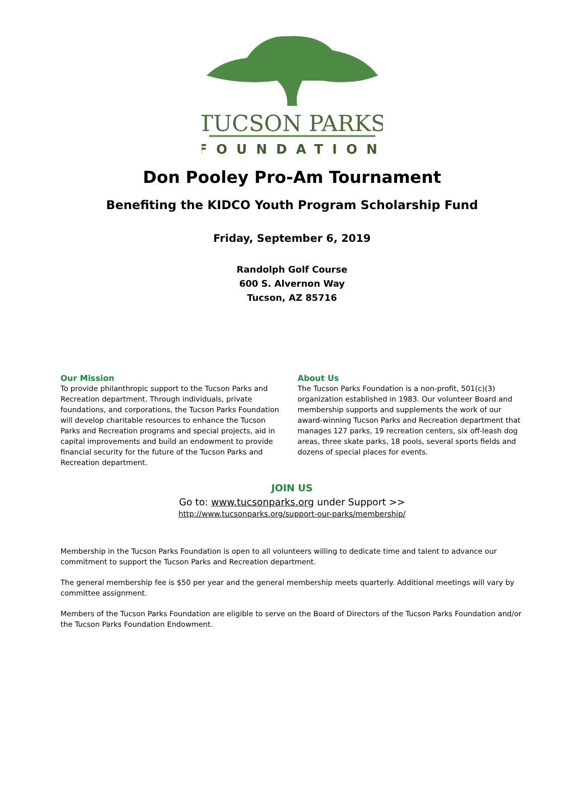TUCSON PARKS
FOUNDATION
Don Pooley Pro-Am Tournament
Benefiting the KIDCO Youth Program Scholarship Fund
Friday, September 6, 2019
Randolph Golf Course
600 S. Alvernon Way
Tucson, AZ 85716
Our Mission
To provide philanthropic support to the Tucson Parks and Recreation department. Through individuals, private foundations, and corporations, the Tucson Parks Foundation will develop charitable resources to enhance the Tucson Parks and Recreation programs and special projects, aid in capital improvements and build an endowment to provide financial security for the future of the Tucson Parks and Recreation department.
About Us
The Tucson Parks Foundation is a non-profit, 501(c)(3) organization established in 1983. Our volunteer Board and membership supports and supplements the work of our award-winning Tucson Parks and Recreation department that manages 127 parks, 19 recreation centers, six off-leash dog areas, three skate parks, 18 pools, several sports fields and dozens of special places for events.
JOIN US
Go to: www.tucsonparks.org under Support >>
http://www.tucsonparks.org/support-our-parks/membership/
Membership in the Tucson Parks Foundation is open to all volunteers willing to dedicate time and talent to advance our commitment to support the Tucson Parks and Recreation department.
The general membership fee is $50 per year and the general membership meets quarterly. Additional meetings will vary by committee assignment.
Members of the Tucson Parks Foundation are eligible to serve on the Board of Directors of the Tucson Parks Foundation and/or the Tucson Parks Foundation Endowment.